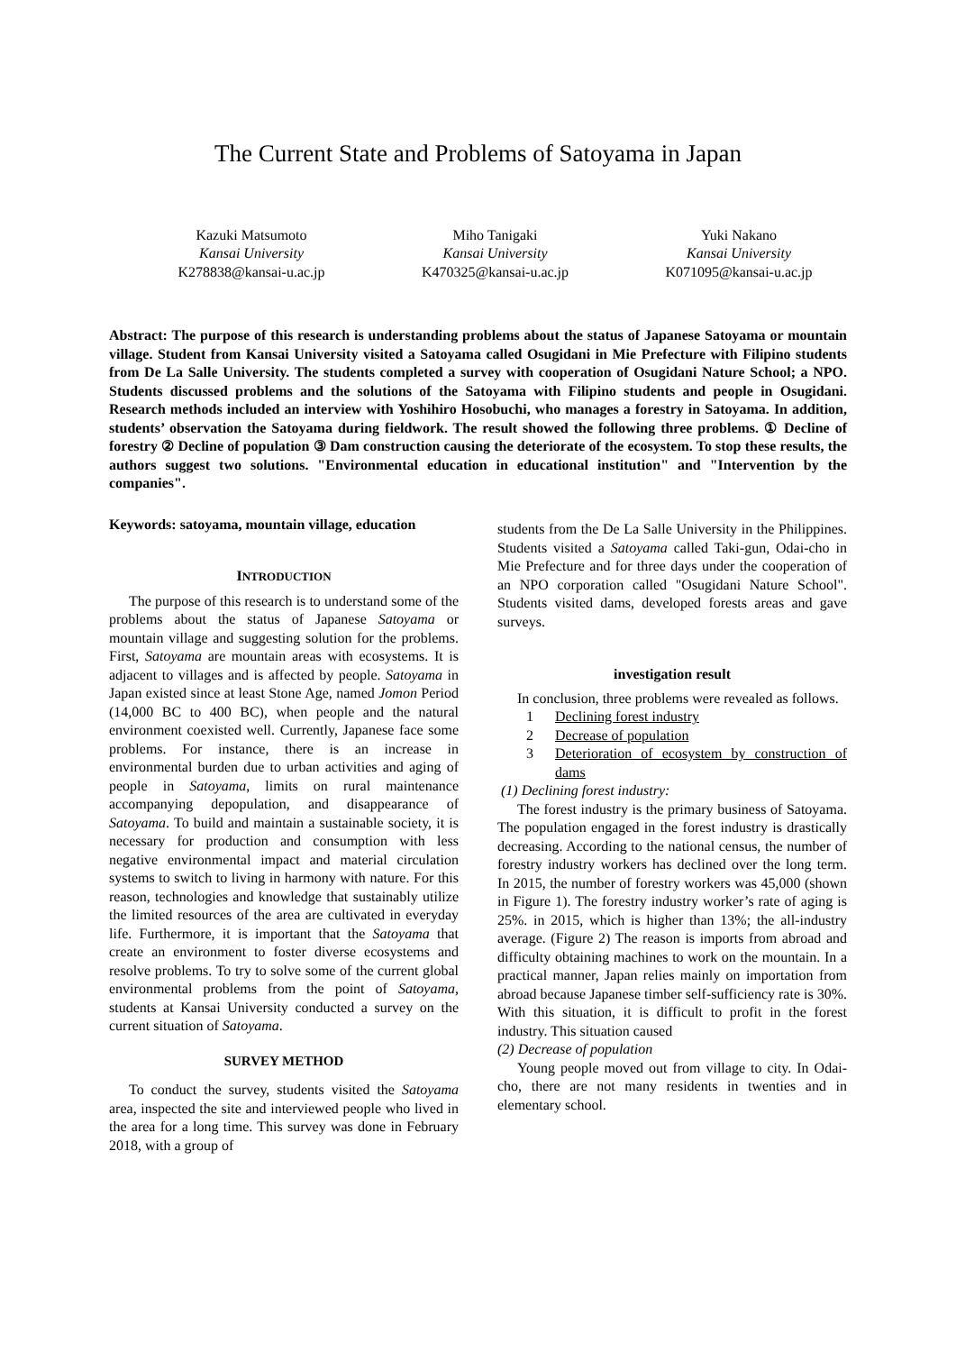The Current State and Problems of Satoyama in Japan
Kazuki Matsumoto
Kansai University
K278838@kansai-u.ac.jp
Miho Tanigaki
Kansai University
K470325@kansai-u.ac.jp
Yuki Nakano
Kansai University
K071095@kansai-u.ac.jp
Abstract: The purpose of this research is understanding problems about the status of Japanese Satoyama or mountain village. Student from Kansai University visited a Satoyama called Osugidani in Mie Prefecture with Filipino students from De La Salle University. The students completed a survey with cooperation of Osugidani Nature School; a NPO. Students discussed problems and the solutions of the Satoyama with Filipino students and people in Osugidani. Research methods included an interview with Yoshihiro Hosobuchi, who manages a forestry in Satoyama. In addition, students’ observation the Satoyama during fieldwork. The result showed the following three problems. ① Decline of forestry ② Decline of population ③ Dam construction causing the deteriorate of the ecosystem. To stop these results, the authors suggest two solutions. "Environmental education in educational institution" and "Intervention by the companies".
Keywords: satoyama, mountain village, education
INTRODUCTION
The purpose of this research is to understand some of the problems about the status of Japanese Satoyama or mountain village and suggesting solution for the problems. First, Satoyama are mountain areas with ecosystems. It is adjacent to villages and is affected by people. Satoyama in Japan existed since at least Stone Age, named Jomon Period (14,000 BC to 400 BC), when people and the natural environment coexisted well. Currently, Japanese face some problems. For instance, there is an increase in environmental burden due to urban activities and aging of people in Satoyama, limits on rural maintenance accompanying depopulation, and disappearance of Satoyama. To build and maintain a sustainable society, it is necessary for production and consumption with less negative environmental impact and material circulation systems to switch to living in harmony with nature. For this reason, technologies and knowledge that sustainably utilize the limited resources of the area are cultivated in everyday life. Furthermore, it is important that the Satoyama that create an environment to foster diverse ecosystems and resolve problems. To try to solve some of the current global environmental problems from the point of Satoyama, students at Kansai University conducted a survey on the current situation of Satoyama.
SURVEY METHOD
To conduct the survey, students visited the Satoyama area, inspected the site and interviewed people who lived in the area for a long time. This survey was done in February 2018, with a group of
students from the De La Salle University in the Philippines. Students visited a Satoyama called Taki-gun, Odai-cho in Mie Prefecture and for three days under the cooperation of an NPO corporation called "Osugidani Nature School". Students visited dams, developed forests areas and gave surveys.
investigation result
In conclusion, three problems were revealed as follows.
1 Declining forest industry
2 Decrease of population
3 Deterioration of ecosystem by construction of dams
(1) Declining forest industry:
The forest industry is the primary business of Satoyama. The population engaged in the forest industry is drastically decreasing. According to the national census, the number of forestry industry workers has declined over the long term. In 2015, the number of forestry workers was 45,000 (shown in Figure 1). The forestry industry worker’s rate of aging is 25%. in 2015, which is higher than 13%; the all-industry average. (Figure 2) The reason is imports from abroad and difficulty obtaining machines to work on the mountain. In a practical manner, Japan relies mainly on importation from abroad because Japanese timber self-sufficiency rate is 30%. With this situation, it is difficult to profit in the forest industry. This situation caused
(2) Decrease of population
Young people moved out from village to city. In Odai-cho, there are not many residents in twenties and in elementary school.